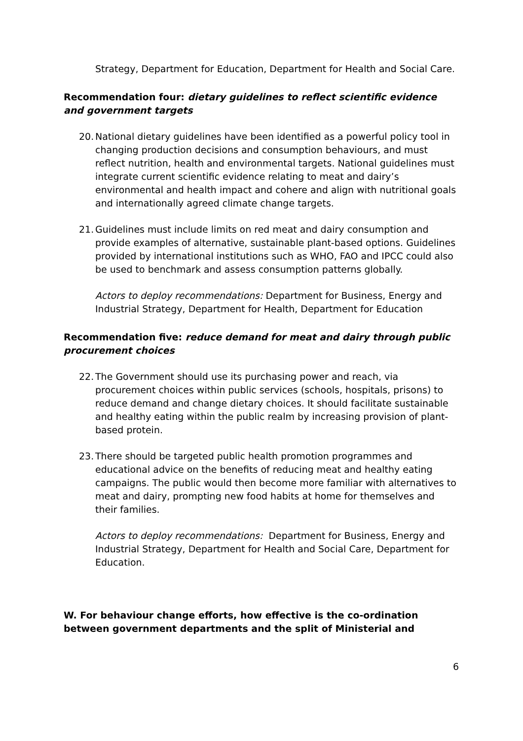Strategy, Department for Education, Department for Health and Social Care.
Recommendation four: dietary guidelines to reflect scientific evidence and government targets
20.
National dietary guidelines have been identified as a powerful policy tool in changing production decisions and consumption behaviours, and must reflect nutrition, health and environmental targets. National guidelines must integrate current scientific evidence relating to meat and dairy’s environmental and health impact and cohere and align with nutritional goals and internationally agreed climate change targets.
21.
Guidelines must include limits on red meat and dairy consumption and provide examples of alternative, sustainable plant-based options. Guidelines provided by international institutions such as WHO, FAO and IPCC could also be used to benchmark and assess consumption patterns globally.
Actors to deploy recommendations: Department for Business, Energy and Industrial Strategy, Department for Health, Department for Education
Recommendation five: reduce demand for meat and dairy through public procurement choices
22.
The Government should use its purchasing power and reach, via procurement choices within public services (schools, hospitals, prisons) to reduce demand and change dietary choices. It should facilitate sustainable and healthy eating within the public realm by increasing provision of plant-based protein.
23.
There should be targeted public health promotion programmes and educational advice on the benefits of reducing meat and healthy eating campaigns. The public would then become more familiar with alternatives to meat and dairy, prompting new food habits at home for themselves and their families.
Actors to deploy recommendations: Department for Business, Energy and Industrial Strategy, Department for Health and Social Care, Department for Education.
W. For behaviour change efforts, how effective is the co-ordination between government departments and the split of Ministerial and
6